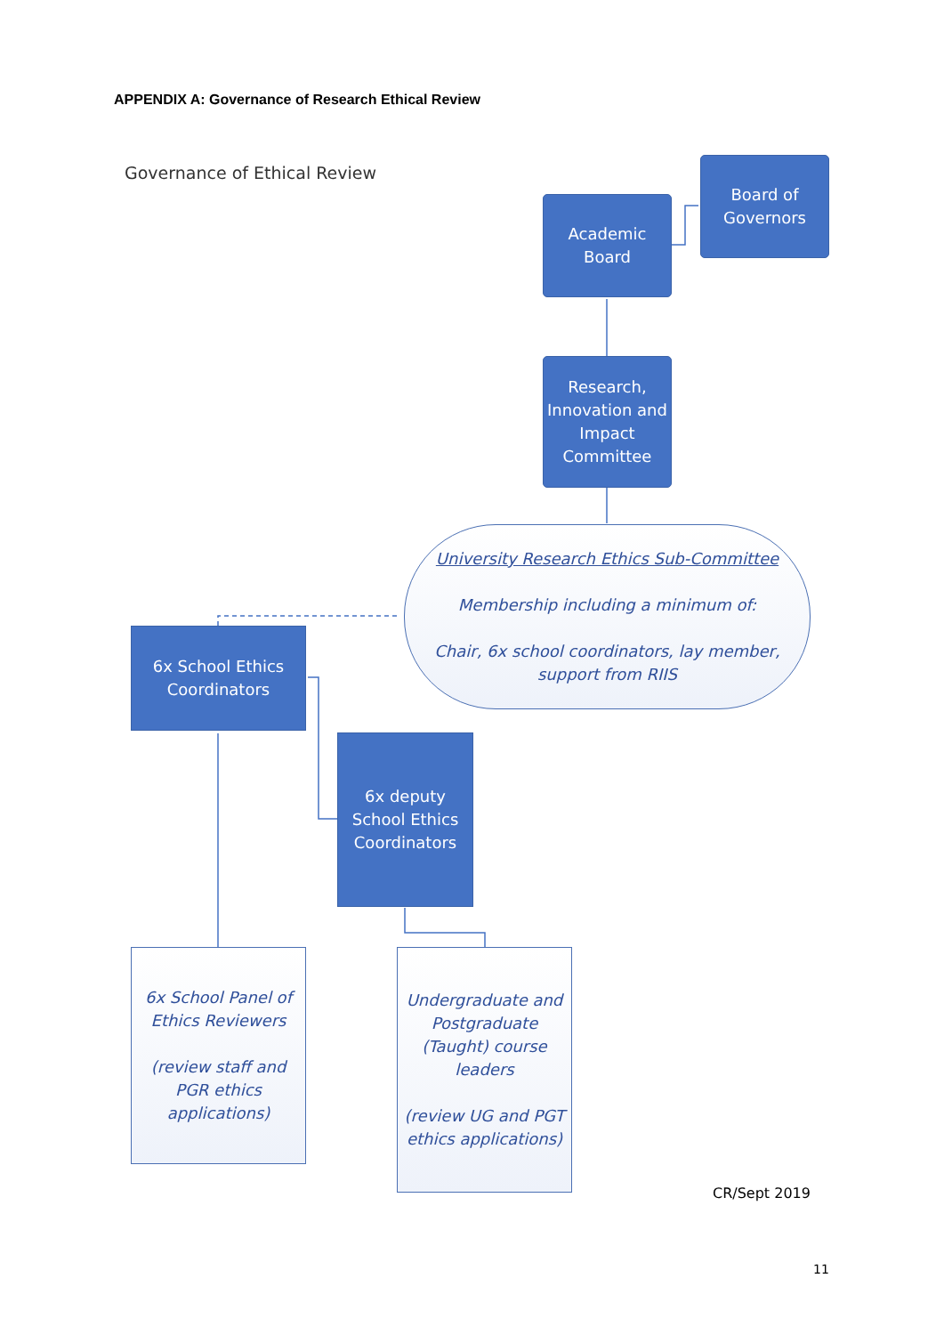APPENDIX A: Governance of Research Ethical Review
Governance of Ethical Review
Board of
Governors
Academic
Board
Research,
Innovation and
Impact
Committee
University Research Ethics Sub-Committee
Membership including a minimum of:
Chair, 6x school coordinators, lay member,
support from RIIS
6x School Ethics
Coordinators
6x deputy
School Ethics
Coordinators
6x School Panel of
Ethics Reviewers
(review staff and
PGR ethics
applications)
Undergraduate and
Postgraduate
(Taught) course
leaders
(review UG and PGT
ethics applications)
CR/Sept 2019
11